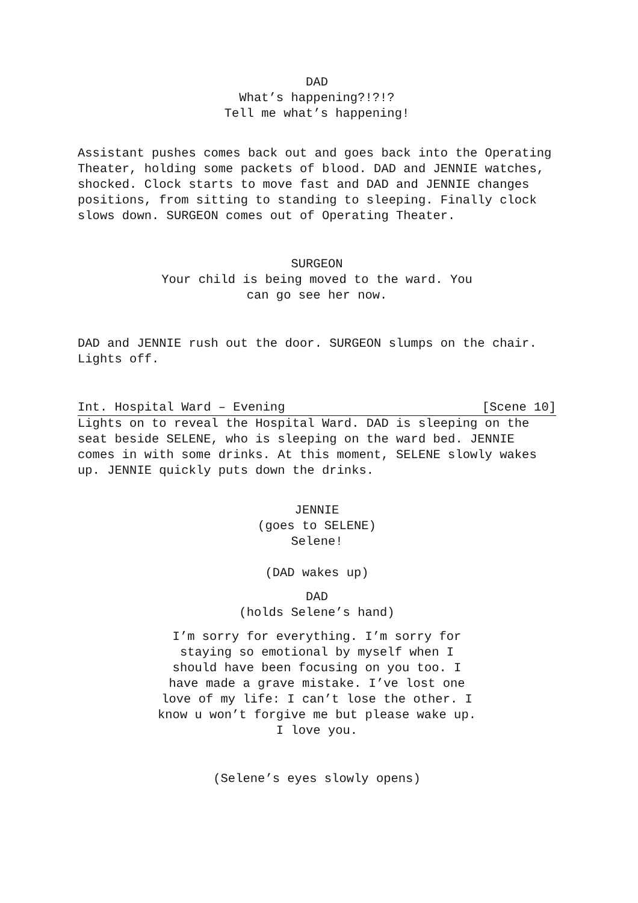DAD
What’s happening?!?!?
Tell me what’s happening!
Assistant pushes comes back out and goes back into the Operating Theater, holding some packets of blood. DAD and JENNIE watches, shocked. Clock starts to move fast and DAD and JENNIE changes positions, from sitting to standing to sleeping. Finally clock slows down. SURGEON comes out of Operating Theater.
SURGEON
Your child is being moved to the ward. You can go see her now.
DAD and JENNIE rush out the door. SURGEON slumps on the chair. Lights off.
Int. Hospital Ward – Evening [Scene 10]
Lights on to reveal the Hospital Ward. DAD is sleeping on the seat beside SELENE, who is sleeping on the ward bed. JENNIE comes in with some drinks. At this moment, SELENE slowly wakes up. JENNIE quickly puts down the drinks.
JENNIE
(goes to SELENE)
Selene!
(DAD wakes up)
DAD
(holds Selene’s hand)
I’m sorry for everything. I’m sorry for staying so emotional by myself when I should have been focusing on you too. I have made a grave mistake. I’ve lost one love of my life: I can’t lose the other. I know u won’t forgive me but please wake up. I love you.
(Selene’s eyes slowly opens)